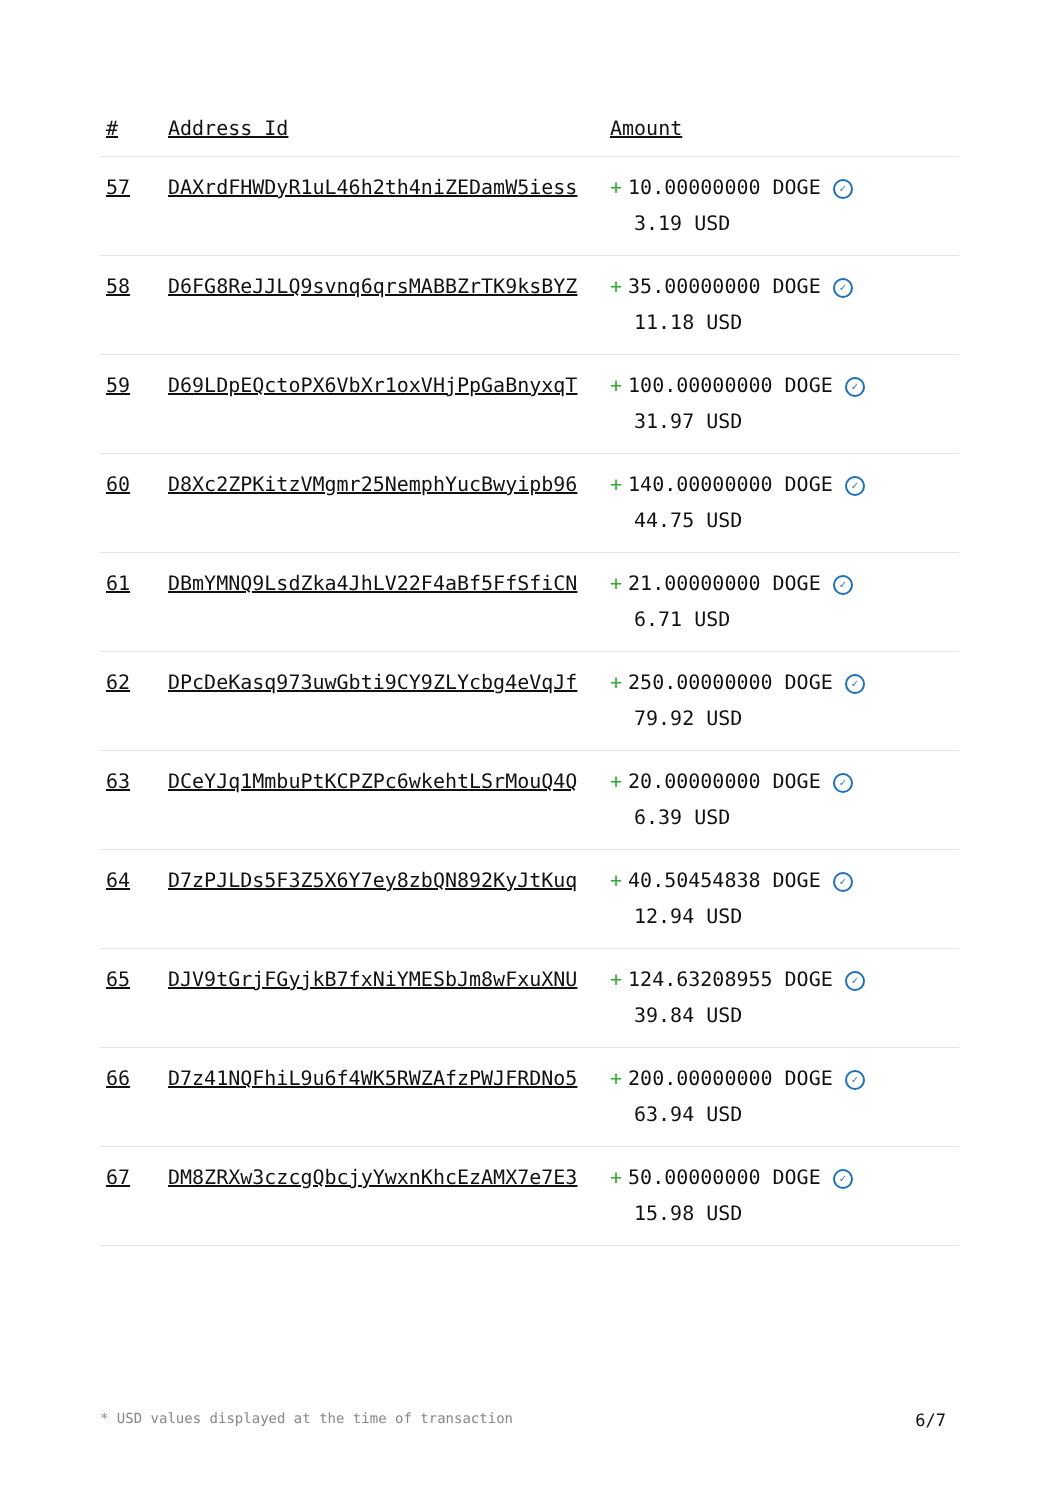| # | Address Id | Amount |
| --- | --- | --- |
| 57 | DAXrdFHWDyR1uL46h2th4niZEDamW5iess | + 10.00000000 DOGE ✓ 3.19 USD |
| 58 | D6FG8ReJJLQ9svnq6qrsMABBZrTK9ksBYZ | + 35.00000000 DOGE ✓ 11.18 USD |
| 59 | D69LDpEQctoPX6VbXr1oxVHjPpGaBnyxqT | + 100.00000000 DOGE ✓ 31.97 USD |
| 60 | D8Xc2ZPKitzVMgmr25NemphYucBwyipb96 | + 140.00000000 DOGE ✓ 44.75 USD |
| 61 | DBmYMNQ9LsdZka4JhLV22F4aBf5FfSfiCN | + 21.00000000 DOGE ✓ 6.71 USD |
| 62 | DPcDeKasq973uwGbti9CY9ZLYcbg4eVqJf | + 250.00000000 DOGE ✓ 79.92 USD |
| 63 | DCeYJq1MmbuPtKCPZPc6wkehtLSrMouQ4Q | + 20.00000000 DOGE ✓ 6.39 USD |
| 64 | D7zPJLDs5F3Z5X6Y7ey8zbQN892KyJtKuq | + 40.50454838 DOGE ✓ 12.94 USD |
| 65 | DJV9tGrjFGyjkB7fxNiYMESbJm8wFxuXNU | + 124.63208955 DOGE ✓ 39.84 USD |
| 66 | D7z41NQFhiL9u6f4WK5RWZAfzPWJFRDNo5 | + 200.00000000 DOGE ✓ 63.94 USD |
| 67 | DM8ZRXw3czcgQbcjyYwxnKhcEzAMX7e7E3 | + 50.00000000 DOGE ✓ 15.98 USD |
* USD values displayed at the time of transaction 6/7